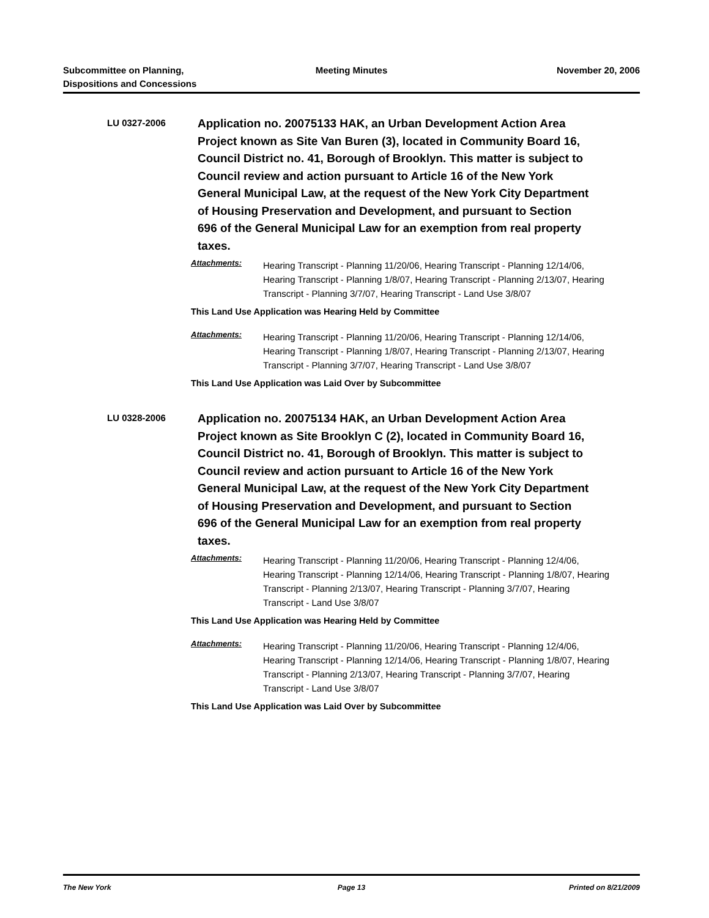Subcommittee on Planning,
Dispositions and Concessions
Meeting Minutes November 20, 2006
LU 0327-2006
Application no. 20075133 HAK, an Urban Development Action Area Project known as Site Van Buren (3), located in Community Board 16, Council District no. 41, Borough of Brooklyn. This matter is subject to Council review and action pursuant to Article 16 of the New York General Municipal Law, at the request of the New York City Department of Housing Preservation and Development, and pursuant to Section 696 of the General Municipal Law for an exemption from real property taxes.
Attachments:
Hearing Transcript - Planning 11/20/06, Hearing Transcript - Planning 12/14/06, Hearing Transcript - Planning 1/8/07, Hearing Transcript - Planning 2/13/07, Hearing Transcript - Planning 3/7/07, Hearing Transcript - Land Use 3/8/07
This Land Use Application was Hearing Held by Committee
Attachments:
Hearing Transcript - Planning 11/20/06, Hearing Transcript - Planning 12/14/06, Hearing Transcript - Planning 1/8/07, Hearing Transcript - Planning 2/13/07, Hearing Transcript - Planning 3/7/07, Hearing Transcript - Land Use 3/8/07
This Land Use Application was Laid Over by Subcommittee
LU 0328-2006
Application no. 20075134 HAK, an Urban Development Action Area Project known as Site Brooklyn C (2), located in Community Board 16, Council District no. 41, Borough of Brooklyn. This matter is subject to Council review and action pursuant to Article 16 of the New York General Municipal Law, at the request of the New York City Department of Housing Preservation and Development, and pursuant to Section 696 of the General Municipal Law for an exemption from real property taxes.
Attachments:
Hearing Transcript - Planning 11/20/06, Hearing Transcript - Planning 12/4/06, Hearing Transcript - Planning 12/14/06, Hearing Transcript - Planning 1/8/07, Hearing Transcript - Planning 2/13/07, Hearing Transcript - Planning 3/7/07, Hearing Transcript - Land Use 3/8/07
This Land Use Application was Hearing Held by Committee
Attachments:
Hearing Transcript - Planning 11/20/06, Hearing Transcript - Planning 12/4/06, Hearing Transcript - Planning 12/14/06, Hearing Transcript - Planning 1/8/07, Hearing Transcript - Planning 2/13/07, Hearing Transcript - Planning 3/7/07, Hearing Transcript - Land Use 3/8/07
This Land Use Application was Laid Over by Subcommittee
The New York Page 13 Printed on 8/21/2009